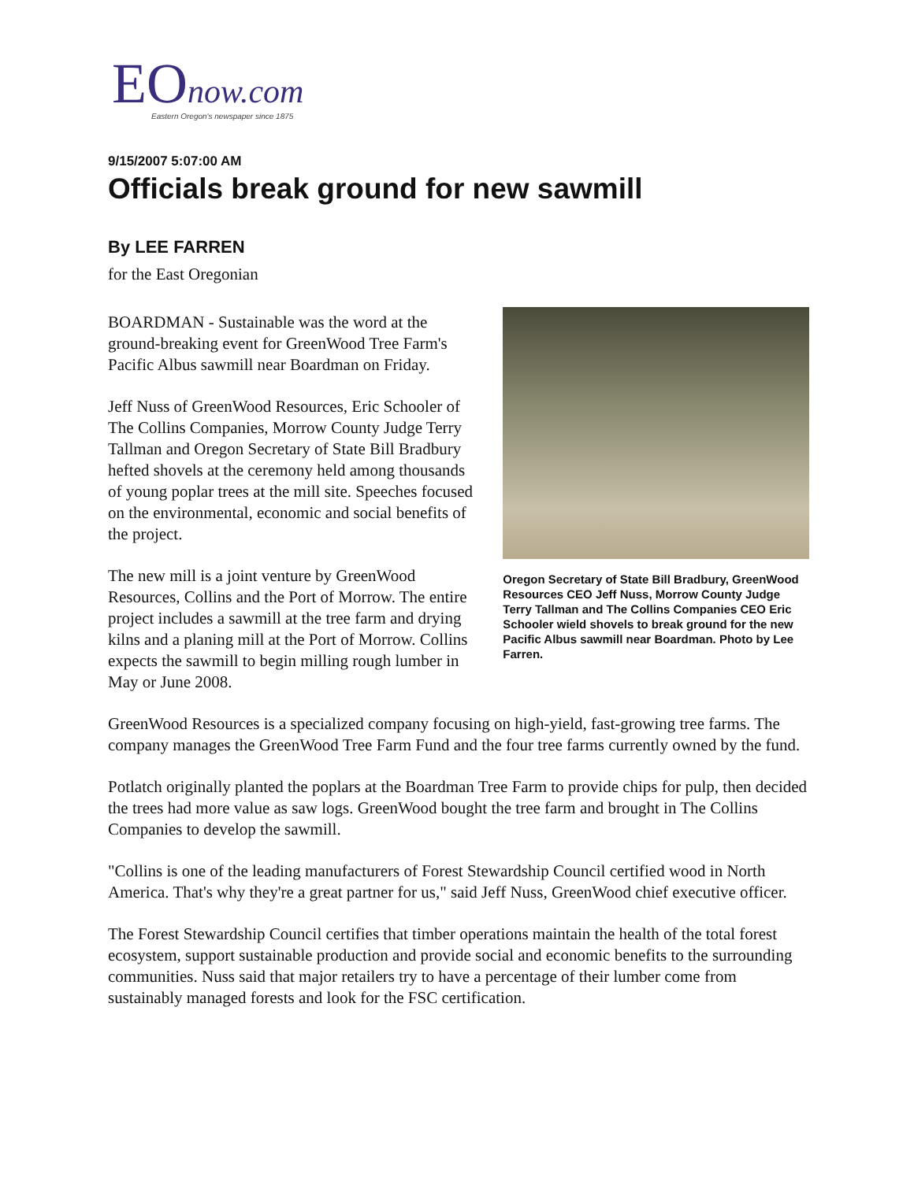EO now.com
Eastern Oregon's newspaper since 1875
9/15/2007 5:07:00 AM
Officials break ground for new sawmill
By LEE FARREN
for the East Oregonian
BOARDMAN - Sustainable was the word at the ground-breaking event for GreenWood Tree Farm's Pacific Albus sawmill near Boardman on Friday.
Jeff Nuss of GreenWood Resources, Eric Schooler of The Collins Companies, Morrow County Judge Terry Tallman and Oregon Secretary of State Bill Bradbury hefted shovels at the ceremony held among thousands of young poplar trees at the mill site. Speeches focused on the environmental, economic and social benefits of the project.
The new mill is a joint venture by GreenWood Resources, Collins and the Port of Morrow. The entire project includes a sawmill at the tree farm and drying kilns and a planing mill at the Port of Morrow. Collins expects the sawmill to begin milling rough lumber in May or June 2008.
Oregon Secretary of State Bill Bradbury, GreenWood Resources CEO Jeff Nuss, Morrow County Judge Terry Tallman and The Collins Companies CEO Eric Schooler wield shovels to break ground for the new Pacific Albus sawmill near Boardman. Photo by Lee Farren.
GreenWood Resources is a specialized company focusing on high-yield, fast-growing tree farms. The company manages the GreenWood Tree Farm Fund and the four tree farms currently owned by the fund.
Potlatch originally planted the poplars at the Boardman Tree Farm to provide chips for pulp, then decided the trees had more value as saw logs. GreenWood bought the tree farm and brought in The Collins Companies to develop the sawmill.
"Collins is one of the leading manufacturers of Forest Stewardship Council certified wood in North America. That's why they're a great partner for us," said Jeff Nuss, GreenWood chief executive officer.
The Forest Stewardship Council certifies that timber operations maintain the health of the total forest ecosystem, support sustainable production and provide social and economic benefits to the surrounding communities. Nuss said that major retailers try to have a percentage of their lumber come from sustainably managed forests and look for the FSC certification.